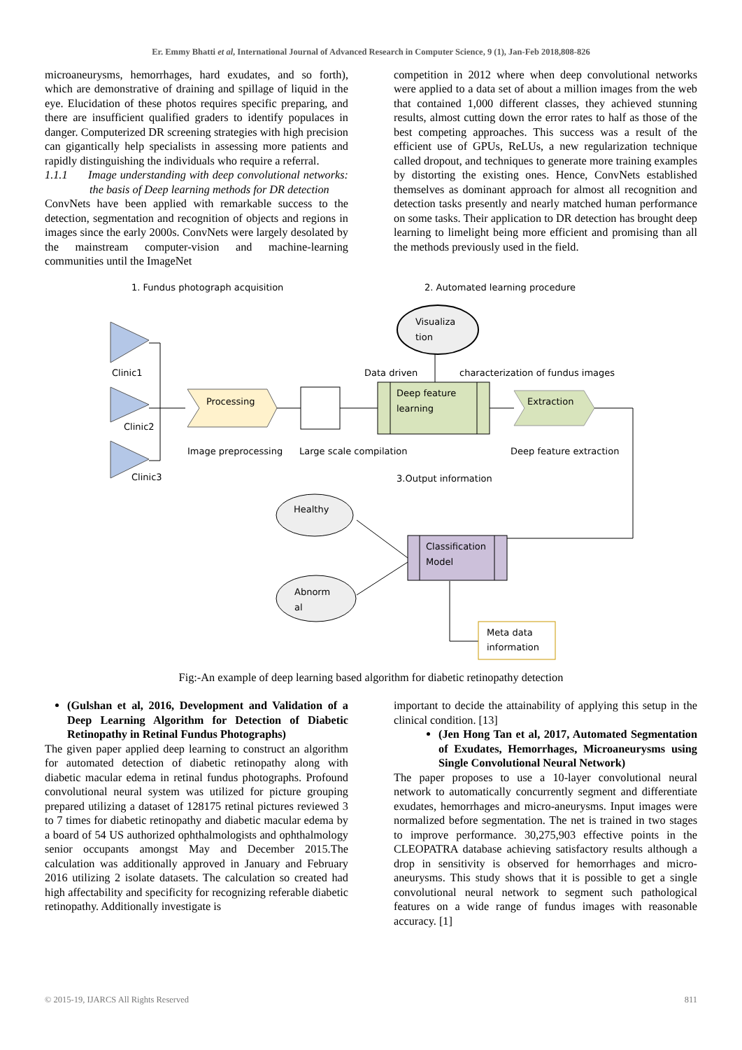Er. Emmy Bhatti et al, International Journal of Advanced Research in Computer Science, 9 (1), Jan-Feb 2018,808-826
microaneurysms, hemorrhages, hard exudates, and so forth), which are demonstrative of draining and spillage of liquid in the eye. Elucidation of these photos requires specific preparing, and there are insufficient qualified graders to identify populaces in danger. Computerized DR screening strategies with high precision can gigantically help specialists in assessing more patients and rapidly distinguishing the individuals who require a referral.
1.1.1 Image understanding with deep convolutional networks: the basis of Deep learning methods for DR detection
ConvNets have been applied with remarkable success to the detection, segmentation and recognition of objects and regions in images since the early 2000s. ConvNets were largely desolated by the mainstream computer-vision and machine-learning communities until the ImageNet
competition in 2012 where when deep convolutional networks were applied to a data set of about a million images from the web that contained 1,000 different classes, they achieved stunning results, almost cutting down the error rates to half as those of the best competing approaches. This success was a result of the efficient use of GPUs, ReLUs, a new regularization technique called dropout, and techniques to generate more training examples by distorting the existing ones. Hence, ConvNets established themselves as dominant approach for almost all recognition and detection tasks presently and nearly matched human performance on some tasks. Their application to DR detection has brought deep learning to limelight being more efficient and promising than all the methods previously used in the field.
1. Fundus photograph acquisition
2. Automated learning procedure
Visualiza
tion
Clinic1
Clinic2
Clinic3
Processing
Deep feature
learning
Data driven
characterization of fundus images
Extraction
Image preprocessing
Large scale compilation
Deep feature extraction
3.Output information
Healthy
Abnorm
al
Classification
Model
Meta data
information
Fig:-An example of deep learning based algorithm for diabetic retinopathy detection
(Gulshan et al, 2016, Development and Validation of a Deep Learning Algorithm for Detection of Diabetic Retinopathy in Retinal Fundus Photographs)
The given paper applied deep learning to construct an algorithm for automated detection of diabetic retinopathy along with diabetic macular edema in retinal fundus photographs. Profound convolutional neural system was utilized for picture grouping prepared utilizing a dataset of 128175 retinal pictures reviewed 3 to 7 times for diabetic retinopathy and diabetic macular edema by a board of 54 US authorized ophthalmologists and ophthalmology senior occupants amongst May and December 2015.The calculation was additionally approved in January and February 2016 utilizing 2 isolate datasets. The calculation so created had high affectability and specificity for recognizing referable diabetic retinopathy. Additionally investigate is
important to decide the attainability of applying this setup in the clinical condition. [13]
(Jen Hong Tan et al, 2017, Automated Segmentation of Exudates, Hemorrhages, Microaneurysms using Single Convolutional Neural Network)
The paper proposes to use a 10-layer convolutional neural network to automatically concurrently segment and differentiate exudates, hemorrhages and micro-aneurysms. Input images were normalized before segmentation. The net is trained in two stages to improve performance. 30,275,903 effective points in the CLEOPATRA database achieving satisfactory results although a drop in sensitivity is observed for hemorrhages and micro-aneurysms. This study shows that it is possible to get a single convolutional neural network to segment such pathological features on a wide range of fundus images with reasonable accuracy. [1]
© 2015-19, IJARCS All Rights Reserved 811